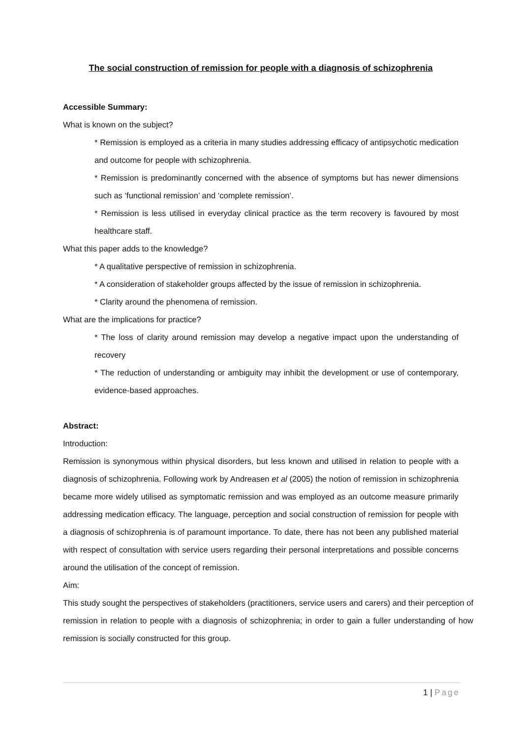The social construction of remission for people with a diagnosis of schizophrenia
Accessible Summary:
What is known on the subject?
* Remission is employed as a criteria in many studies addressing efficacy of antipsychotic medication and outcome for people with schizophrenia.
* Remission is predominantly concerned with the absence of symptoms but has newer dimensions such as ‘functional remission’ and ‘complete remission’.
* Remission is less utilised in everyday clinical practice as the term recovery is favoured by most healthcare staff.
What this paper adds to the knowledge?
* A qualitative perspective of remission in schizophrenia.
* A consideration of stakeholder groups affected by the issue of remission in schizophrenia.
* Clarity around the phenomena of remission.
What are the implications for practice?
* The loss of clarity around remission may develop a negative impact upon the understanding of recovery
* The reduction of understanding or ambiguity may inhibit the development or use of contemporary, evidence-based approaches.
Abstract:
Introduction:
Remission is synonymous within physical disorders, but less known and utilised in relation to people with a diagnosis of schizophrenia. Following work by Andreasen et al (2005) the notion of remission in schizophrenia became more widely utilised as symptomatic remission and was employed as an outcome measure primarily addressing medication efficacy. The language, perception and social construction of remission for people with a diagnosis of schizophrenia is of paramount importance. To date, there has not been any published material with respect of consultation with service users regarding their personal interpretations and possible concerns around the utilisation of the concept of remission.
Aim:
This study sought the perspectives of stakeholders (practitioners, service users and carers) and their perception of remission in relation to people with a diagnosis of schizophrenia; in order to gain a fuller understanding of how remission is socially constructed for this group.
1 | Page